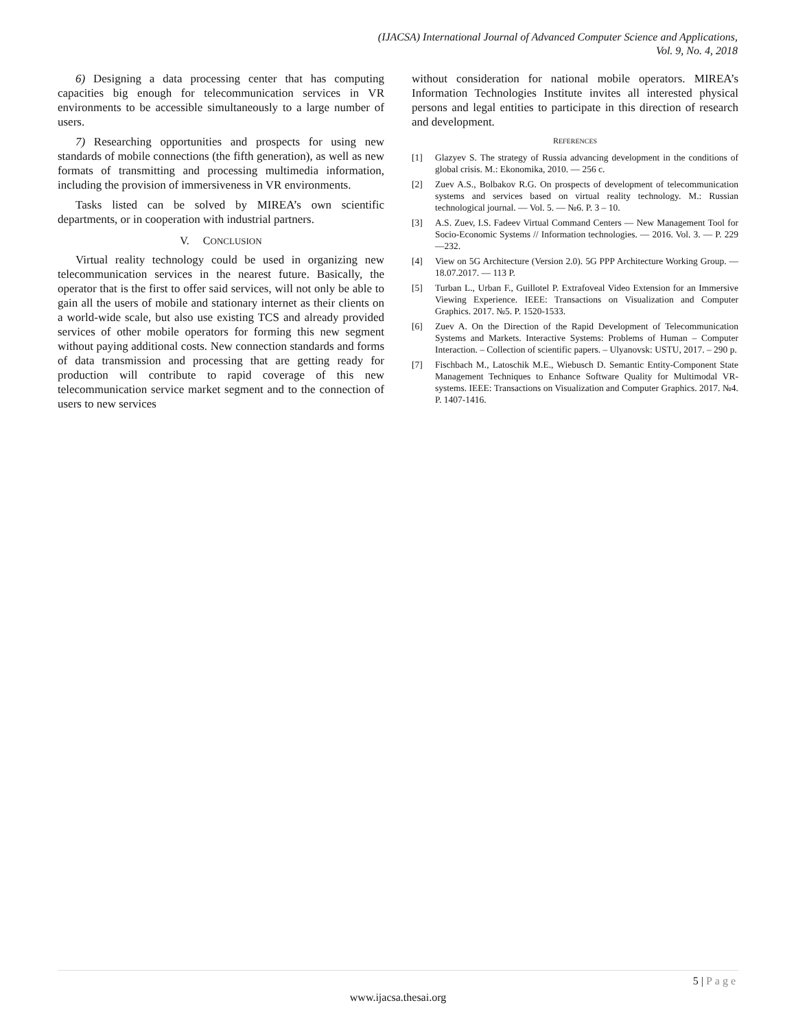(IJACSA) International Journal of Advanced Computer Science and Applications,
Vol. 9, No. 4, 2018
6) Designing a data processing center that has computing capacities big enough for telecommunication services in VR environments to be accessible simultaneously to a large number of users.
7) Researching opportunities and prospects for using new standards of mobile connections (the fifth generation), as well as new formats of transmitting and processing multimedia information, including the provision of immersiveness in VR environments.
Tasks listed can be solved by MIREA’s own scientific departments, or in cooperation with industrial partners.
V. CONCLUSION
Virtual reality technology could be used in organizing new telecommunication services in the nearest future. Basically, the operator that is the first to offer said services, will not only be able to gain all the users of mobile and stationary internet as their clients on a world-wide scale, but also use existing TCS and already provided services of other mobile operators for forming this new segment without paying additional costs. New connection standards and forms of data transmission and processing that are getting ready for production will contribute to rapid coverage of this new telecommunication service market segment and to the connection of users to new services
without consideration for national mobile operators. MIREA’s Information Technologies Institute invites all interested physical persons and legal entities to participate in this direction of research and development.
REFERENCES
[1] Glazyev S. The strategy of Russia advancing development in the conditions of global crisis. M.: Ekonomika, 2010. — 256 с.
[2] Zuev A.S., Bolbakov R.G. On prospects of development of telecommunication systems and services based on virtual reality technology. M.: Russian technological journal. — Vol. 5. — №6. P. 3 – 10.
[3] A.S. Zuev, I.S. Fadeev Virtual Command Centers — New Management Tool for Socio-Economic Systems // Information technologies. — 2016. Vol. 3. — P. 229—232.
[4] View on 5G Architecture (Version 2.0). 5G PPP Architecture Working Group. — 18.07.2017. — 113 P.
[5] Turban L., Urban F., Guillotel P. Extrafoveal Video Extension for an Immersive Viewing Experience. IEEE: Transactions on Visualization and Computer Graphics. 2017. №5. P. 1520-1533.
[6] Zuev A. On the Direction of the Rapid Development of Telecommunication Systems and Markets. Interactive Systems: Problems of Human – Computer Interaction. – Collection of scientific papers. – Ulyanovsk: USTU, 2017. – 290 p.
[7] Fischbach M., Latoschik M.E., Wiebusch D. Semantic Entity-Component State Management Techniques to Enhance Software Quality for Multimodal VR-systems. IEEE: Transactions on Visualization and Computer Graphics. 2017. №4. P. 1407-1416.
5 | Page
www.ijacsa.thesai.org